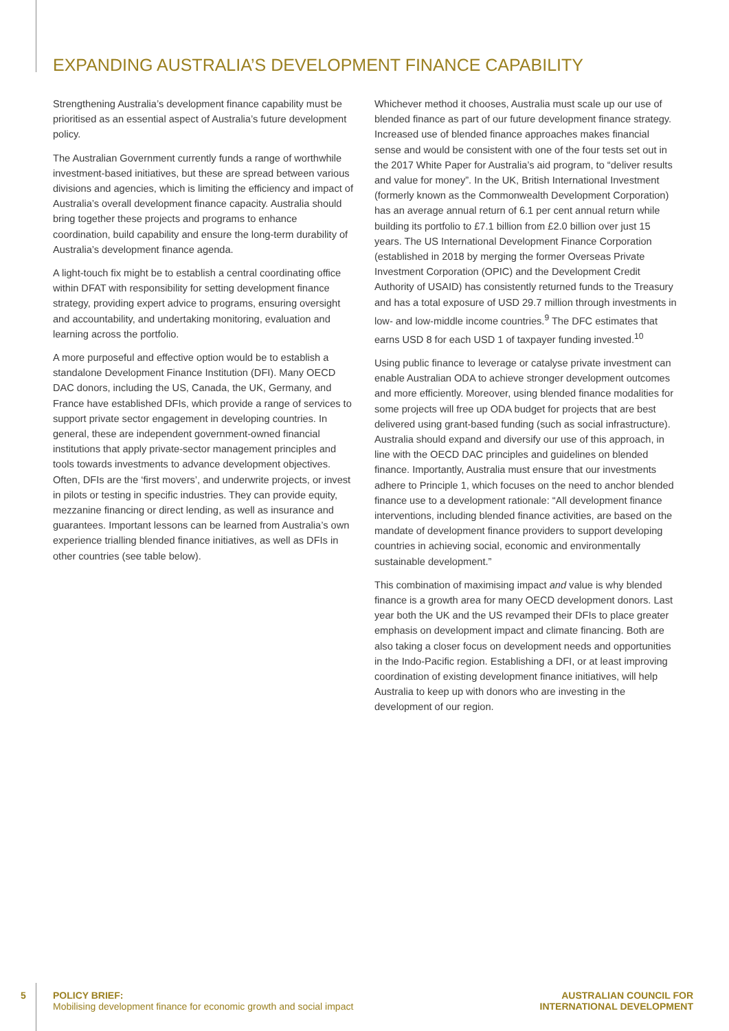EXPANDING AUSTRALIA’S DEVELOPMENT FINANCE CAPABILITY
Strengthening Australia’s development finance capability must be prioritised as an essential aspect of Australia’s future development policy.
The Australian Government currently funds a range of worthwhile investment-based initiatives, but these are spread between various divisions and agencies, which is limiting the efficiency and impact of Australia’s overall development finance capacity. Australia should bring together these projects and programs to enhance coordination, build capability and ensure the long-term durability of Australia’s development finance agenda.
A light-touch fix might be to establish a central coordinating office within DFAT with responsibility for setting development finance strategy, providing expert advice to programs, ensuring oversight and accountability, and undertaking monitoring, evaluation and learning across the portfolio.
A more purposeful and effective option would be to establish a standalone Development Finance Institution (DFI). Many OECD DAC donors, including the US, Canada, the UK, Germany, and France have established DFIs, which provide a range of services to support private sector engagement in developing countries. In general, these are independent government-owned financial institutions that apply private-sector management principles and tools towards investments to advance development objectives. Often, DFIs are the ‘first movers’, and underwrite projects, or invest in pilots or testing in specific industries. They can provide equity, mezzanine financing or direct lending, as well as insurance and guarantees. Important lessons can be learned from Australia’s own experience trialling blended finance initiatives, as well as DFIs in other countries (see table below).
Whichever method it chooses, Australia must scale up our use of blended finance as part of our future development finance strategy. Increased use of blended finance approaches makes financial sense and would be consistent with one of the four tests set out in the 2017 White Paper for Australia’s aid program, to “deliver results and value for money”. In the UK, British International Investment (formerly known as the Commonwealth Development Corporation) has an average annual return of 6.1 per cent annual return while building its portfolio to £7.1 billion from £2.0 billion over just 15 years. The US International Development Finance Corporation (established in 2018 by merging the former Overseas Private Investment Corporation (OPIC) and the Development Credit Authority of USAID) has consistently returned funds to the Treasury and has a total exposure of USD 29.7 million through investments in low- and low-middle income countries.<sup>9</sup> The DFC estimates that earns USD 8 for each USD 1 of taxpayer funding invested.<sup>10</sup>
Using public finance to leverage or catalyse private investment can enable Australian ODA to achieve stronger development outcomes and more efficiently. Moreover, using blended finance modalities for some projects will free up ODA budget for projects that are best delivered using grant-based funding (such as social infrastructure). Australia should expand and diversify our use of this approach, in line with the OECD DAC principles and guidelines on blended finance. Importantly, Australia must ensure that our investments adhere to Principle 1, which focuses on the need to anchor blended finance use to a development rationale: “All development finance interventions, including blended finance activities, are based on the mandate of development finance providers to support developing countries in achieving social, economic and environmentally sustainable development.”
This combination of maximising impact and value is why blended finance is a growth area for many OECD development donors. Last year both the UK and the US revamped their DFIs to place greater emphasis on development impact and climate financing. Both are also taking a closer focus on development needs and opportunities in the Indo-Pacific region. Establishing a DFI, or at least improving coordination of existing development finance initiatives, will help Australia to keep up with donors who are investing in the development of our region.
5
POLICY BRIEF:
Mobilising development finance for economic growth and social impact
AUSTRALIAN COUNCIL FOR
INTERNATIONAL DEVELOPMENT